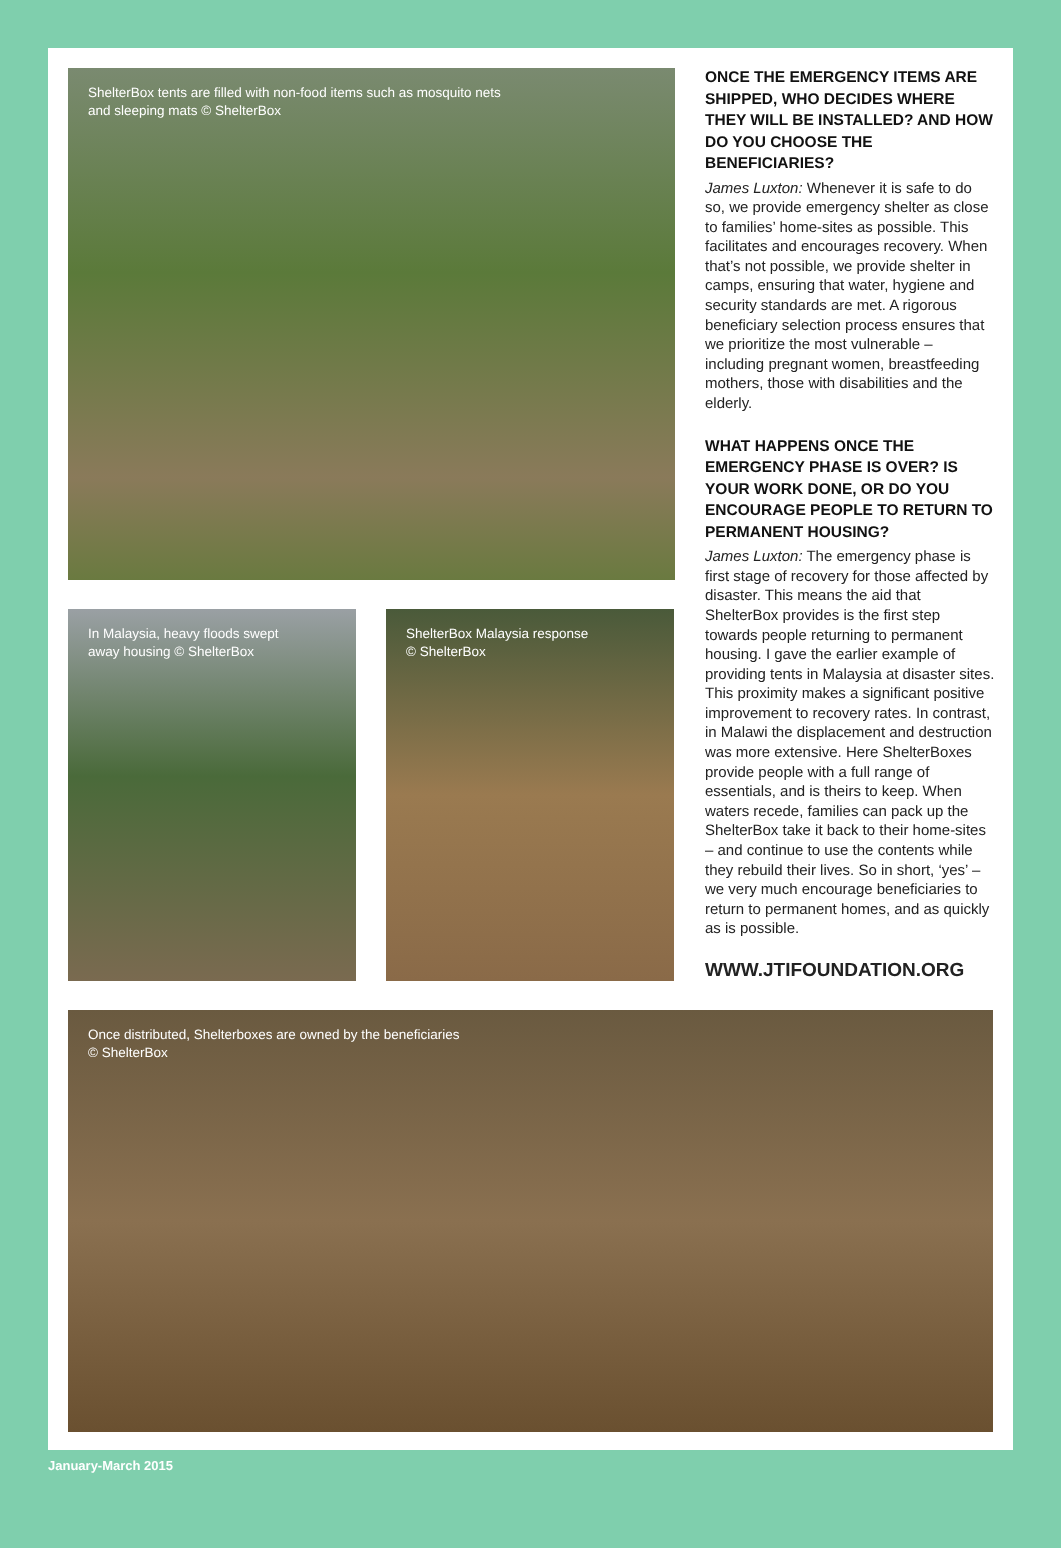ShelterBox tents are filled with non-food items such as mosquito nets
and sleeping mats © ShelterBox
In Malaysia, heavy floods swept
away housing © ShelterBox
ShelterBox Malaysia response
© ShelterBox
ONCE THE EMERGENCY ITEMS ARE SHIPPED, WHO DECIDES WHERE THEY WILL BE INSTALLED? AND HOW DO YOU CHOOSE THE BENEFICIARIES?
James Luxton: Whenever it is safe to do so, we provide emergency shelter as close to families’ home-sites as possible. This facilitates and encourages recovery. When that’s not possible, we provide shelter in camps, ensuring that water, hygiene and security standards are met. A rigorous beneficiary selection process ensures that we prioritize the most vulnerable – including pregnant women, breastfeeding mothers, those with disabilities and the elderly.
WHAT HAPPENS ONCE THE EMERGENCY PHASE IS OVER? IS YOUR WORK DONE, OR DO YOU ENCOURAGE PEOPLE TO RETURN TO PERMANENT HOUSING?
James Luxton: The emergency phase is first stage of recovery for those affected by disaster. This means the aid that ShelterBox provides is the first step towards people returning to permanent housing. I gave the earlier example of providing tents in Malaysia at disaster sites. This proximity makes a significant positive improvement to recovery rates. In contrast, in Malawi the displacement and destruction was more extensive. Here ShelterBoxes provide people with a full range of essentials, and is theirs to keep. When waters recede, families can pack up the ShelterBox take it back to their home-sites – and continue to use the contents while they rebuild their lives. So in short, ‘yes’ – we very much encourage beneficiaries to return to permanent homes, and as quickly as is possible.
WWW.JTIFOUNDATION.ORG
Once distributed, Shelterboxes are owned by the beneficiaries
© ShelterBox
January-March 2015